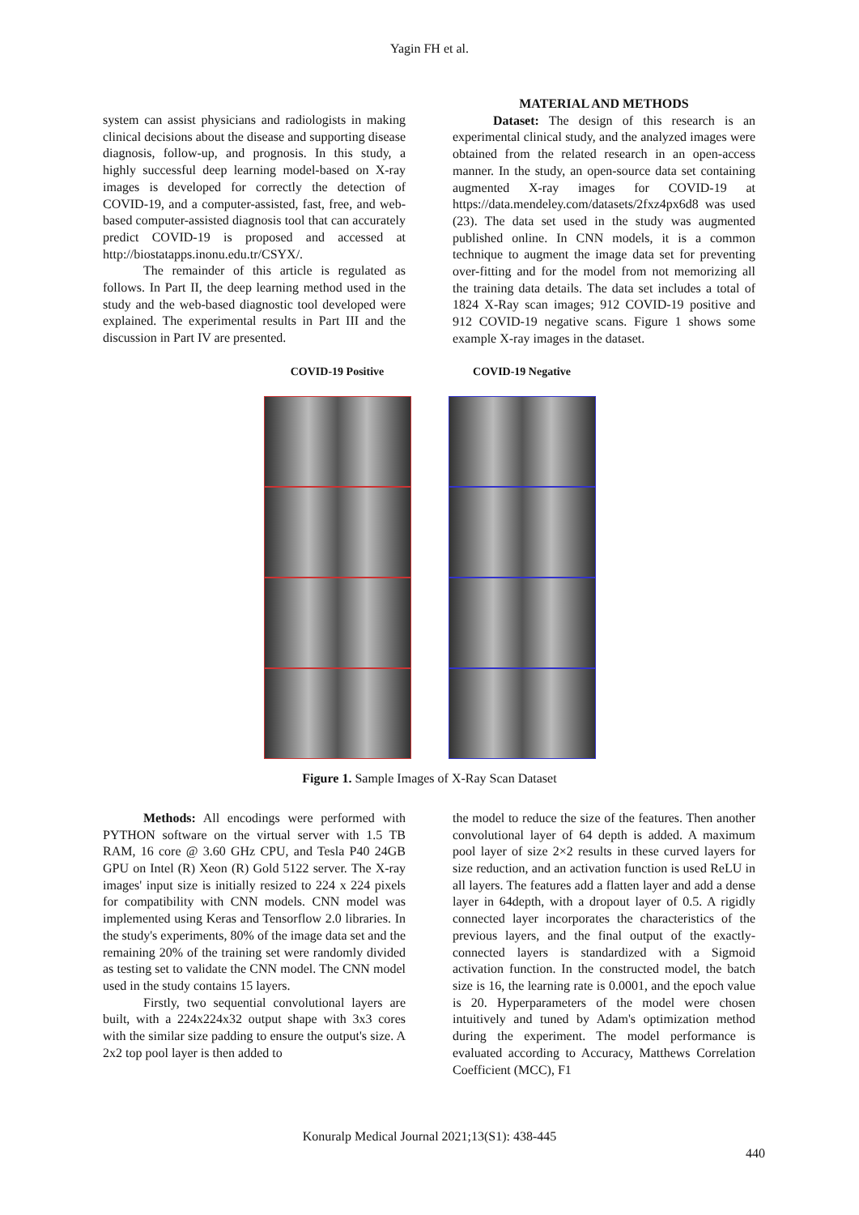Yagin FH et al.
system can assist physicians and radiologists in making clinical decisions about the disease and supporting disease diagnosis, follow-up, and prognosis. In this study, a highly successful deep learning model-based on X-ray images is developed for correctly the detection of COVID-19, and a computer-assisted, fast, free, and web-based computer-assisted diagnosis tool that can accurately predict COVID-19 is proposed and accessed at http://biostatapps.inonu.edu.tr/CSYX/.
The remainder of this article is regulated as follows. In Part II, the deep learning method used in the study and the web-based diagnostic tool developed were explained. The experimental results in Part III and the discussion in Part IV are presented.
MATERIAL AND METHODS
Dataset: The design of this research is an experimental clinical study, and the analyzed images were obtained from the related research in an open-access manner. In the study, an open-source data set containing augmented X-ray images for COVID-19 at https://data.mendeley.com/datasets/2fxz4px6d8 was used (23). The data set used in the study was augmented published online. In CNN models, it is a common technique to augment the image data set for preventing over-fitting and for the model from not memorizing all the training data details. The data set includes a total of 1824 X-Ray scan images; 912 COVID-19 positive and 912 COVID-19 negative scans. Figure 1 shows some example X-ray images in the dataset.
COVID-19 Positive COVID-19 Negative
Figure 1. Sample Images of X-Ray Scan Dataset
Methods: All encodings were performed with PYTHON software on the virtual server with 1.5 TB RAM, 16 core @ 3.60 GHz CPU, and Tesla P40 24GB GPU on Intel (R) Xeon (R) Gold 5122 server. The X-ray images' input size is initially resized to 224 x 224 pixels for compatibility with CNN models. CNN model was implemented using Keras and Tensorflow 2.0 libraries. In the study's experiments, 80% of the image data set and the remaining 20% of the training set were randomly divided as testing set to validate the CNN model. The CNN model used in the study contains 15 layers.
Firstly, two sequential convolutional layers are built, with a 224x224x32 output shape with 3x3 cores with the similar size padding to ensure the output's size. A 2x2 top pool layer is then added to
the model to reduce the size of the features. Then another convolutional layer of 64 depth is added. A maximum pool layer of size 2×2 results in these curved layers for size reduction, and an activation function is used ReLU in all layers. The features add a flatten layer and add a dense layer in 64depth, with a dropout layer of 0.5. A rigidly connected layer incorporates the characteristics of the previous layers, and the final output of the exactly-connected layers is standardized with a Sigmoid activation function. In the constructed model, the batch size is 16, the learning rate is 0.0001, and the epoch value is 20. Hyperparameters of the model were chosen intuitively and tuned by Adam's optimization method during the experiment. The model performance is evaluated according to Accuracy, Matthews Correlation Coefficient (MCC), F1
Konuralp Medical Journal 2021;13(S1): 438-445
440